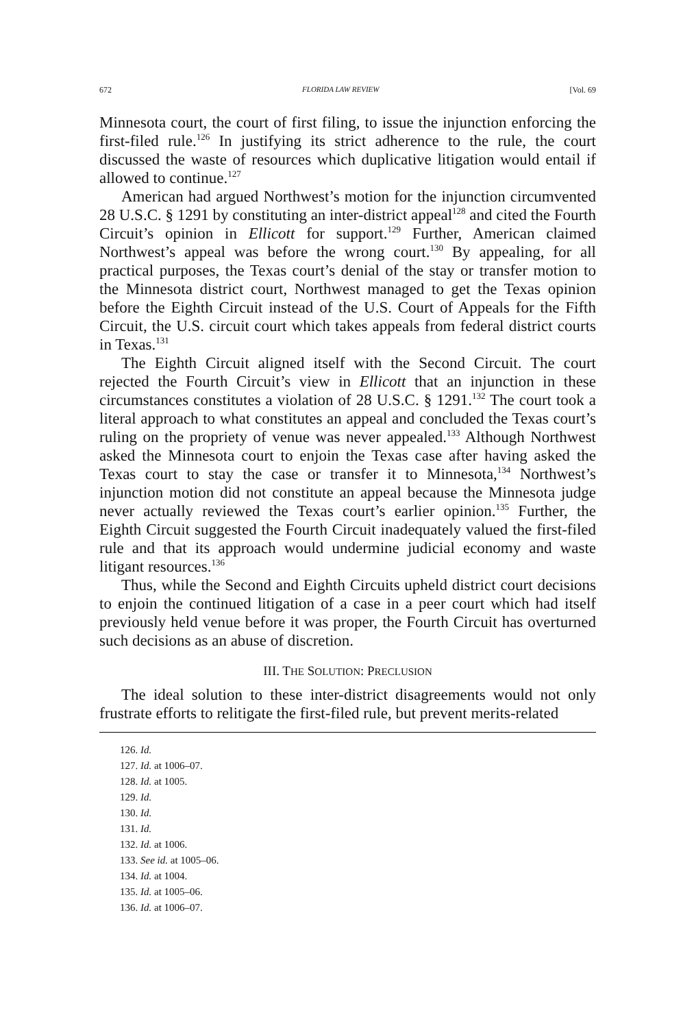672 FLORIDA LAW REVIEW [Vol. 69
Minnesota court, the court of first filing, to issue the injunction enforcing the first-filed rule.<sup>126</sup> In justifying its strict adherence to the rule, the court discussed the waste of resources which duplicative litigation would entail if allowed to continue.<sup>127</sup>
American had argued Northwest’s motion for the injunction circumvented 28 U.S.C. § 1291 by constituting an inter-district appeal<sup>128</sup> and cited the Fourth Circuit’s opinion in Ellicott for support.<sup>129</sup> Further, American claimed Northwest’s appeal was before the wrong court.<sup>130</sup> By appealing, for all practical purposes, the Texas court’s denial of the stay or transfer motion to the Minnesota district court, Northwest managed to get the Texas opinion before the Eighth Circuit instead of the U.S. Court of Appeals for the Fifth Circuit, the U.S. circuit court which takes appeals from federal district courts in Texas.<sup>131</sup>
The Eighth Circuit aligned itself with the Second Circuit. The court rejected the Fourth Circuit’s view in Ellicott that an injunction in these circumstances constitutes a violation of 28 U.S.C. § 1291.<sup>132</sup> The court took a literal approach to what constitutes an appeal and concluded the Texas court’s ruling on the propriety of venue was never appealed.<sup>133</sup> Although Northwest asked the Minnesota court to enjoin the Texas case after having asked the Texas court to stay the case or transfer it to Minnesota,<sup>134</sup> Northwest’s injunction motion did not constitute an appeal because the Minnesota judge never actually reviewed the Texas court’s earlier opinion.<sup>135</sup> Further, the Eighth Circuit suggested the Fourth Circuit inadequately valued the first-filed rule and that its approach would undermine judicial economy and waste litigant resources.<sup>136</sup>
Thus, while the Second and Eighth Circuits upheld district court decisions to enjoin the continued litigation of a case in a peer court which had itself previously held venue before it was proper, the Fourth Circuit has overturned such decisions as an abuse of discretion.
III. THE SOLUTION: PRECLUSION
The ideal solution to these inter-district disagreements would not only frustrate efforts to relitigate the first-filed rule, but prevent merits-related
126. Id.
127. Id. at 1006–07.
128. Id. at 1005.
129. Id.
130. Id.
131. Id.
132. Id. at 1006.
133. See id. at 1005–06.
134. Id. at 1004.
135. Id. at 1005–06.
136. Id. at 1006–07.